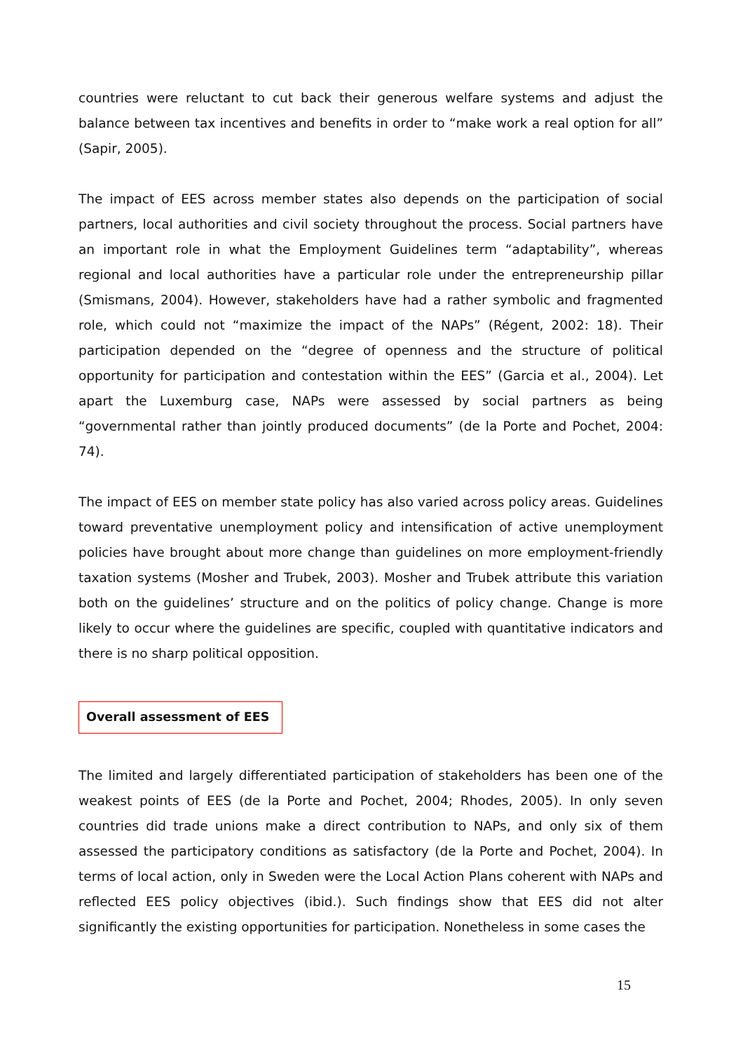countries were reluctant to cut back their generous welfare systems and adjust the balance between tax incentives and benefits in order to “make work a real option for all” (Sapir, 2005).
The impact of EES across member states also depends on the participation of social partners, local authorities and civil society throughout the process. Social partners have an important role in what the Employment Guidelines term “adaptability”, whereas regional and local authorities have a particular role under the entrepreneurship pillar (Smismans, 2004). However, stakeholders have had a rather symbolic and fragmented role, which could not “maximize the impact of the NAPs” (Régent, 2002: 18). Their participation depended on the “degree of openness and the structure of political opportunity for participation and contestation within the EES” (Garcia et al., 2004). Let apart the Luxemburg case, NAPs were assessed by social partners as being “governmental rather than jointly produced documents” (de la Porte and Pochet, 2004: 74).
The impact of EES on member state policy has also varied across policy areas. Guidelines toward preventative unemployment policy and intensification of active unemployment policies have brought about more change than guidelines on more employment-friendly taxation systems (Mosher and Trubek, 2003). Mosher and Trubek attribute this variation both on the guidelines’ structure and on the politics of policy change. Change is more likely to occur where the guidelines are specific, coupled with quantitative indicators and there is no sharp political opposition.
Overall assessment of EES
The limited and largely differentiated participation of stakeholders has been one of the weakest points of EES (de la Porte and Pochet, 2004; Rhodes, 2005). In only seven countries did trade unions make a direct contribution to NAPs, and only six of them assessed the participatory conditions as satisfactory (de la Porte and Pochet, 2004). In terms of local action, only in Sweden were the Local Action Plans coherent with NAPs and reflected EES policy objectives (ibid.). Such findings show that EES did not alter significantly the existing opportunities for participation. Nonetheless in some cases the
15